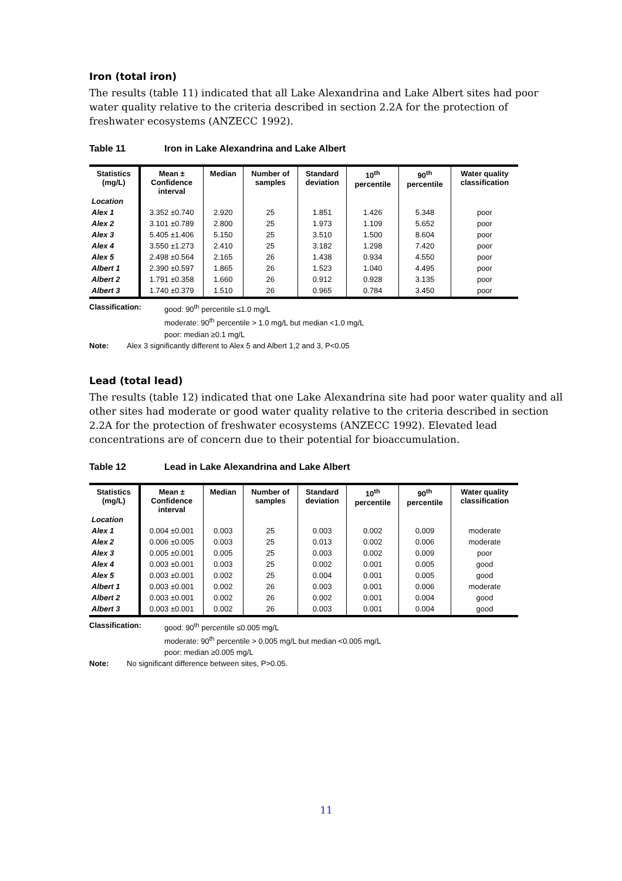Iron (total iron)
The results (table 11) indicated that all Lake Alexandrina and Lake Albert sites had poor water quality relative to the criteria described in section 2.2A for the protection of freshwater ecosystems (ANZECC 1992).
Table 11 Iron in Lake Alexandrina and Lake Albert
| Statistics (mg/L) | Mean ± Confidence interval | Median | Number of samples | Standard deviation | 10<sup>th</sup> percentile | 90<sup>th</sup> percentile | Water quality classification |
| --- | --- | --- | --- | --- | --- | --- | --- |
| Location | | | | | | | |
| Alex 1 | 3.352 ±0.740 | 2.920 | 25 | 1.851 | 1.426 | 5.348 | poor |
| Alex 2 | 3.101 ±0.789 | 2.800 | 25 | 1.973 | 1.109 | 5.652 | poor |
| Alex 3 | 5.405 ±1.406 | 5.150 | 25 | 3.510 | 1.500 | 8.604 | poor |
| Alex 4 | 3.550 ±1.273 | 2.410 | 25 | 3.182 | 1.298 | 7.420 | poor |
| Alex 5 | 2.498 ±0.564 | 2.165 | 26 | 1.438 | 0.934 | 4.550 | poor |
| Albert 1 | 2.390 ±0.597 | 1.865 | 26 | 1.523 | 1.040 | 4.495 | poor |
| Albert 2 | 1.791 ±0.358 | 1.660 | 26 | 0.912 | 0.928 | 3.135 | poor |
| Albert 3 | 1.740 ±0.379 | 1.510 | 26 | 0.965 | 0.784 | 3.450 | poor |
Classification: good: 90<sup>th</sup> percentile ≤1.0 mg/L
moderate: 90<sup>th</sup> percentile > 1.0 mg/L but median <1.0 mg/L
poor: median ≥0.1 mg/L
Note: Alex 3 significantly different to Alex 5 and Albert 1,2 and 3, P<0.05
Lead (total lead)
The results (table 12) indicated that one Lake Alexandrina site had poor water quality and all other sites had moderate or good water quality relative to the criteria described in section 2.2A for the protection of freshwater ecosystems (ANZECC 1992). Elevated lead concentrations are of concern due to their potential for bioaccumulation.
Table 12 Lead in Lake Alexandrina and Lake Albert
| Statistics (mg/L) | Mean ± Confidence interval | Median | Number of samples | Standard deviation | 10<sup>th</sup> percentile | 90<sup>th</sup> percentile | Water quality classification |
| --- | --- | --- | --- | --- | --- | --- | --- |
| Location | | | | | | | |
| Alex 1 | 0.004 ±0.001 | 0.003 | 25 | 0.003 | 0.002 | 0.009 | moderate |
| Alex 2 | 0.006 ±0.005 | 0.003 | 25 | 0.013 | 0.002 | 0.006 | moderate |
| Alex 3 | 0.005 ±0.001 | 0.005 | 25 | 0.003 | 0.002 | 0.009 | poor |
| Alex 4 | 0.003 ±0.001 | 0.003 | 25 | 0.002 | 0.001 | 0.005 | good |
| Alex 5 | 0.003 ±0.001 | 0.002 | 25 | 0.004 | 0.001 | 0.005 | good |
| Albert 1 | 0.003 ±0.001 | 0.002 | 26 | 0.003 | 0.001 | 0.006 | moderate |
| Albert 2 | 0.003 ±0.001 | 0.002 | 26 | 0.002 | 0.001 | 0.004 | good |
| Albert 3 | 0.003 ±0.001 | 0.002 | 26 | 0.003 | 0.001 | 0.004 | good |
Classification: good: 90<sup>th</sup> percentile ≤0.005 mg/L
moderate: 90<sup>th</sup> percentile > 0.005 mg/L but median <0.005 mg/L
poor: median ≥0.005 mg/L
Note: No significant difference between sites, P>0.05.
11